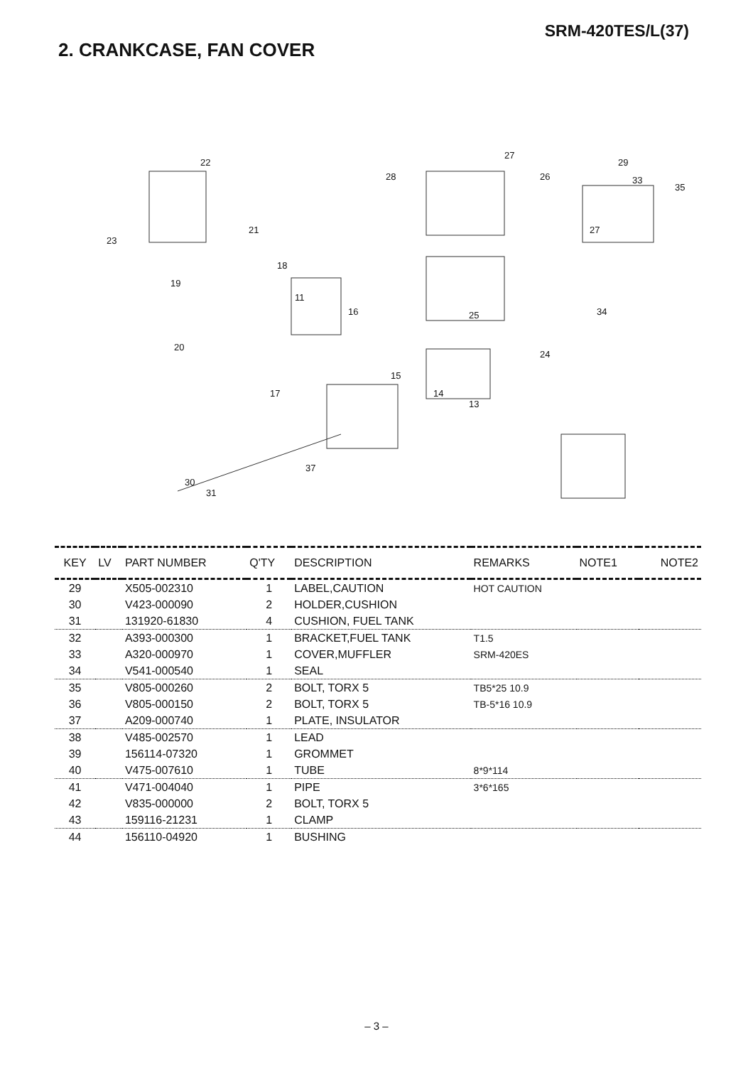SRM-420TES/L(37)
2. CRANKCASE, FAN COVER
22
21
23
18
19
11
16
20
15
17 14
13
30
31
37
27
26 28
27
29
33
35
34 25
24
| KEY | LV | PART NUMBER | Q'TY | DESCRIPTION | REMARKS | NOTE1 | NOTE2 |
| --- | --- | --- | --- | --- | --- | --- | --- |
| 29 | | X505-002310 | 1 | LABEL,CAUTION | HOT CAUTION | | |
| 30 | | V423-000090 | 2 | HOLDER,CUSHION | | | |
| 31 | | 131920-61830 | 4 | CUSHION, FUEL TANK | | | |
| 32 | | A393-000300 | 1 | BRACKET,FUEL TANK | T1.5 | | |
| 33 | | A320-000970 | 1 | COVER,MUFFLER | SRM-420ES | | |
| 34 | | V541-000540 | 1 | SEAL | | | |
| 35 | | V805-000260 | 2 | BOLT, TORX 5 | TB5*25 10.9 | | |
| 36 | | V805-000150 | 2 | BOLT, TORX 5 | TB-5*16 10.9 | | |
| 37 | | A209-000740 | 1 | PLATE, INSULATOR | | | |
| 38 | | V485-002570 | 1 | LEAD | | | |
| 39 | | 156114-07320 | 1 | GROMMET | | | |
| 40 | | V475-007610 | 1 | TUBE | 8*9*114 | | |
| 41 | | V471-004040 | 1 | PIPE | 3*6*165 | | |
| 42 | | V835-000000 | 2 | BOLT, TORX 5 | | | |
| 43 | | 159116-21231 | 1 | CLAMP | | | |
| 44 | | 156110-04920 | 1 | BUSHING | | | |
– 3 –